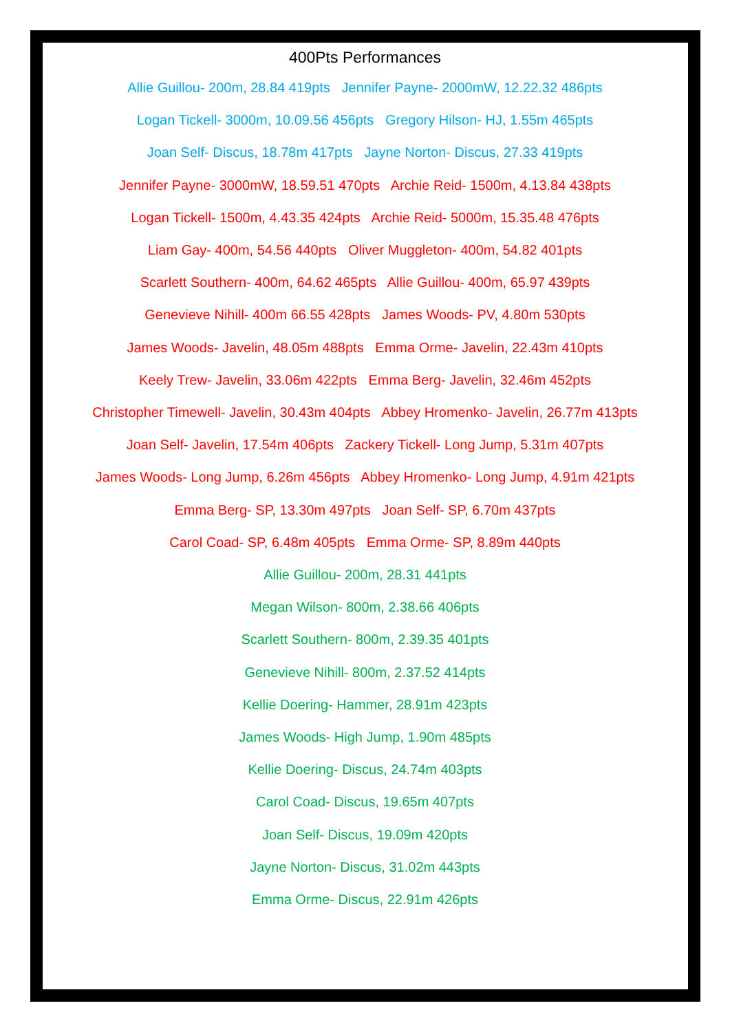400Pts Performances
Allie Guillou- 200m, 28.84 419pts Jennifer Payne- 2000mW, 12.22.32 486pts
Logan Tickell- 3000m, 10.09.56 456pts Gregory Hilson- HJ, 1.55m 465pts
Joan Self- Discus, 18.78m 417pts Jayne Norton- Discus, 27.33 419pts
Jennifer Payne- 3000mW, 18.59.51 470pts Archie Reid- 1500m, 4.13.84 438pts
Logan Tickell- 1500m, 4.43.35 424pts Archie Reid- 5000m, 15.35.48 476pts
Liam Gay- 400m, 54.56 440pts Oliver Muggleton- 400m, 54.82 401pts
Scarlett Southern- 400m, 64.62 465pts Allie Guillou- 400m, 65.97 439pts
Genevieve Nihill- 400m 66.55 428pts James Woods- PV, 4.80m 530pts
James Woods- Javelin, 48.05m 488pts Emma Orme- Javelin, 22.43m 410pts
Keely Trew- Javelin, 33.06m 422pts Emma Berg- Javelin, 32.46m 452pts
Christopher Timewell- Javelin, 30.43m 404pts Abbey Hromenko- Javelin, 26.77m 413pts
Joan Self- Javelin, 17.54m 406pts Zackery Tickell- Long Jump, 5.31m 407pts
James Woods- Long Jump, 6.26m 456pts Abbey Hromenko- Long Jump, 4.91m 421pts
Emma Berg- SP, 13.30m 497pts Joan Self- SP, 6.70m 437pts
Carol Coad- SP, 6.48m 405pts Emma Orme- SP, 8.89m 440pts
Allie Guillou- 200m, 28.31 441pts
Megan Wilson- 800m, 2.38.66 406pts
Scarlett Southern- 800m, 2.39.35 401pts
Genevieve Nihill- 800m, 2.37.52 414pts
Kellie Doering- Hammer, 28.91m 423pts
James Woods- High Jump, 1.90m 485pts
Kellie Doering- Discus, 24.74m 403pts
Carol Coad- Discus, 19.65m 407pts
Joan Self- Discus, 19.09m 420pts
Jayne Norton- Discus, 31.02m 443pts
Emma Orme- Discus, 22.91m 426pts